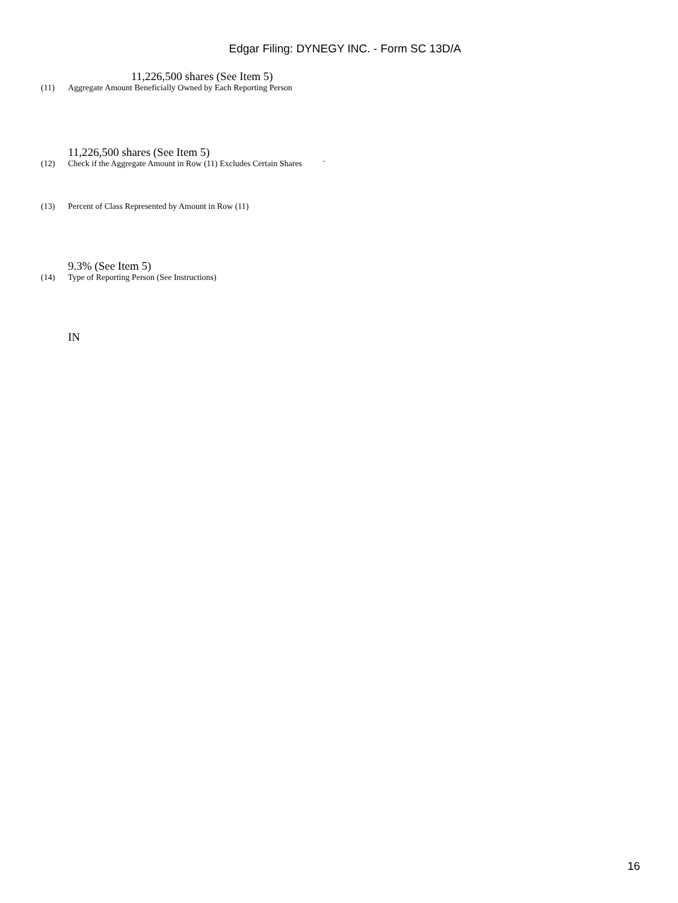Edgar Filing: DYNEGY INC. - Form SC 13D/A
11,226,500 shares (See Item 5)
(11) Aggregate Amount Beneficially Owned by Each Reporting Person
11,226,500 shares (See Item 5)
(12) Check if the Aggregate Amount in Row (11) Excludes Certain Shares ¨
(13) Percent of Class Represented by Amount in Row (11)
9.3% (See Item 5)
(14) Type of Reporting Person (See Instructions)
IN
16